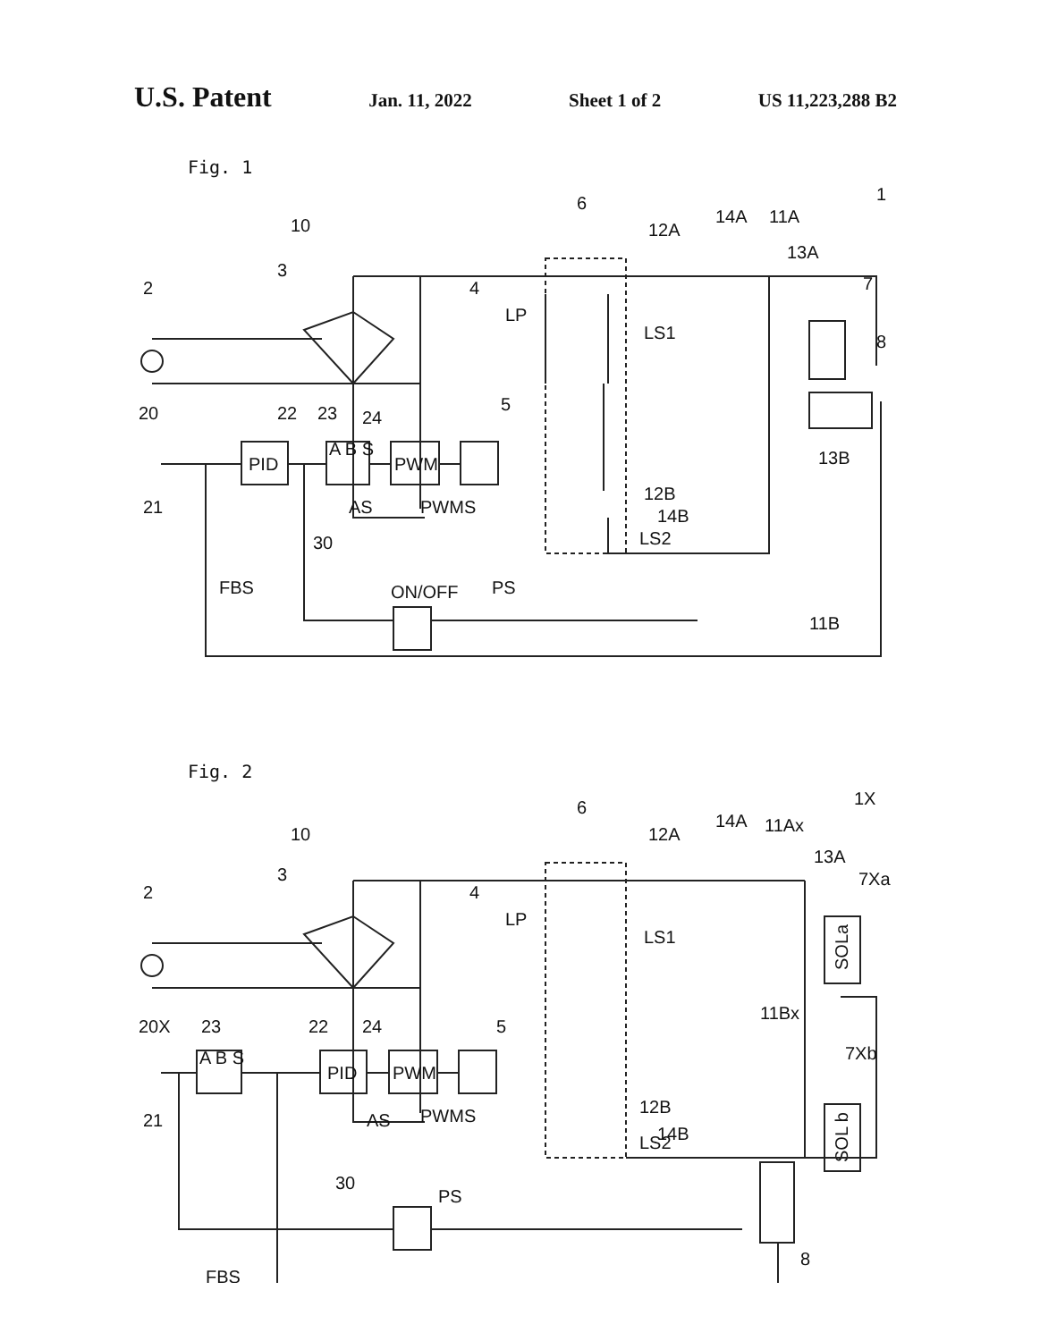U.S. Patent
Jan. 11, 2022 Sheet 1 of 2 US 11,223,288 B2
Fig. 1
PID
A B S
PWM
10
3
2
4
6
LP
LS1
LS2
12A
14A
11A
1
13A
7
8
20
22
23
24
5
21
AS
PWMS
12B
14B
13B
30
FBS
ON/OFF
PS
11B
Fig. 2
A B S
PID
PWM
SOLa
SOL b
10
3
2
4
6
LP
LS1
LS2
12A
14A
11Ax
1X
13A
7Xa
11Bx
7Xb
8
20X
23
22
24
5
21
AS
PWMS
12B
14B
30
FBS
PS